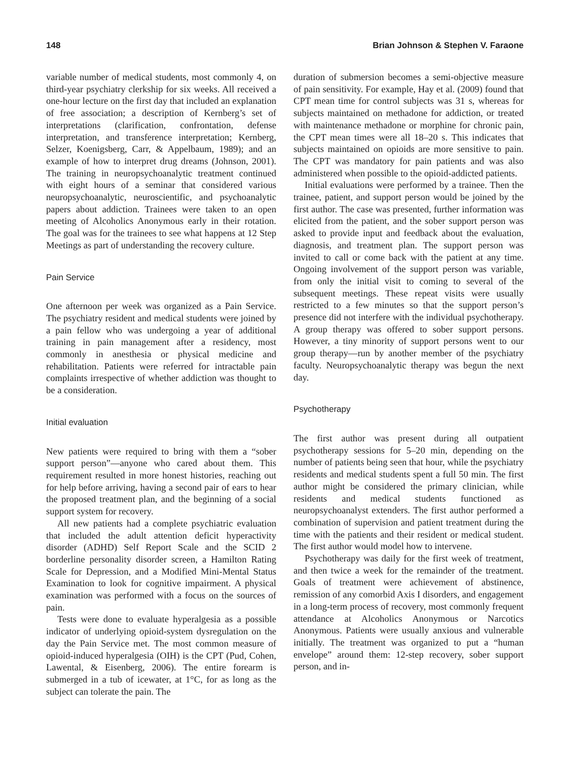148 Brian Johnson & Stephen V. Faraone
variable number of medical students, most commonly 4, on third-year psychiatry clerkship for six weeks. All received a one-hour lecture on the first day that included an explanation of free association; a description of Kernberg’s set of interpretations (clarification, confrontation, defense interpretation, and transference interpretation; Kernberg, Selzer, Koenigsberg, Carr, & Appelbaum, 1989); and an example of how to interpret drug dreams (Johnson, 2001). The training in neuropsychoanalytic treatment continued with eight hours of a seminar that considered various neuropsychoanalytic, neuroscientific, and psychoanalytic papers about addiction. Trainees were taken to an open meeting of Alcoholics Anonymous early in their rotation. The goal was for the trainees to see what happens at 12 Step Meetings as part of understanding the recovery culture.
Pain Service
One afternoon per week was organized as a Pain Service. The psychiatry resident and medical students were joined by a pain fellow who was undergoing a year of additional training in pain management after a residency, most commonly in anesthesia or physical medicine and rehabilitation. Patients were referred for intractable pain complaints irrespective of whether addiction was thought to be a consideration.
Initial evaluation
New patients were required to bring with them a “sober support person”—anyone who cared about them. This requirement resulted in more honest histories, reaching out for help before arriving, having a second pair of ears to hear the proposed treatment plan, and the beginning of a social support system for recovery.
All new patients had a complete psychiatric evaluation that included the adult attention deficit hyperactivity disorder (ADHD) Self Report Scale and the SCID 2 borderline personality disorder screen, a Hamilton Rating Scale for Depression, and a Modified Mini-Mental Status Examination to look for cognitive impairment. A physical examination was performed with a focus on the sources of pain.
Tests were done to evaluate hyperalgesia as a possible indicator of underlying opioid-system dysregulation on the day the Pain Service met. The most common measure of opioid-induced hyperalgesia (OIH) is the CPT (Pud, Cohen, Lawental, & Eisenberg, 2006). The entire forearm is submerged in a tub of icewater, at 1°C, for as long as the subject can tolerate the pain. The
duration of submersion becomes a semi-objective measure of pain sensitivity. For example, Hay et al. (2009) found that CPT mean time for control subjects was 31 s, whereas for subjects maintained on methadone for addiction, or treated with maintenance methadone or morphine for chronic pain, the CPT mean times were all 18–20 s. This indicates that subjects maintained on opioids are more sensitive to pain. The CPT was mandatory for pain patients and was also administered when possible to the opioid-addicted patients.
Initial evaluations were performed by a trainee. Then the trainee, patient, and support person would be joined by the first author. The case was presented, further information was elicited from the patient, and the sober support person was asked to provide input and feedback about the evaluation, diagnosis, and treatment plan. The support person was invited to call or come back with the patient at any time. Ongoing involvement of the support person was variable, from only the initial visit to coming to several of the subsequent meetings. These repeat visits were usually restricted to a few minutes so that the support person’s presence did not interfere with the individual psychotherapy. A group therapy was offered to sober support persons. However, a tiny minority of support persons went to our group therapy—run by another member of the psychiatry faculty. Neuropsychoanalytic therapy was begun the next day.
Psychotherapy
The first author was present during all outpatient psychotherapy sessions for 5–20 min, depending on the number of patients being seen that hour, while the psychiatry residents and medical students spent a full 50 min. The first author might be considered the primary clinician, while residents and medical students functioned as neuropsychoanalyst extenders. The first author performed a combination of supervision and patient treatment during the time with the patients and their resident or medical student. The first author would model how to intervene.
Psychotherapy was daily for the first week of treatment, and then twice a week for the remainder of the treatment. Goals of treatment were achievement of abstinence, remission of any comorbid Axis I disorders, and engagement in a long-term process of recovery, most commonly frequent attendance at Alcoholics Anonymous or Narcotics Anonymous. Patients were usually anxious and vulnerable initially. The treatment was organized to put a “human envelope” around them: 12-step recovery, sober support person, and in-